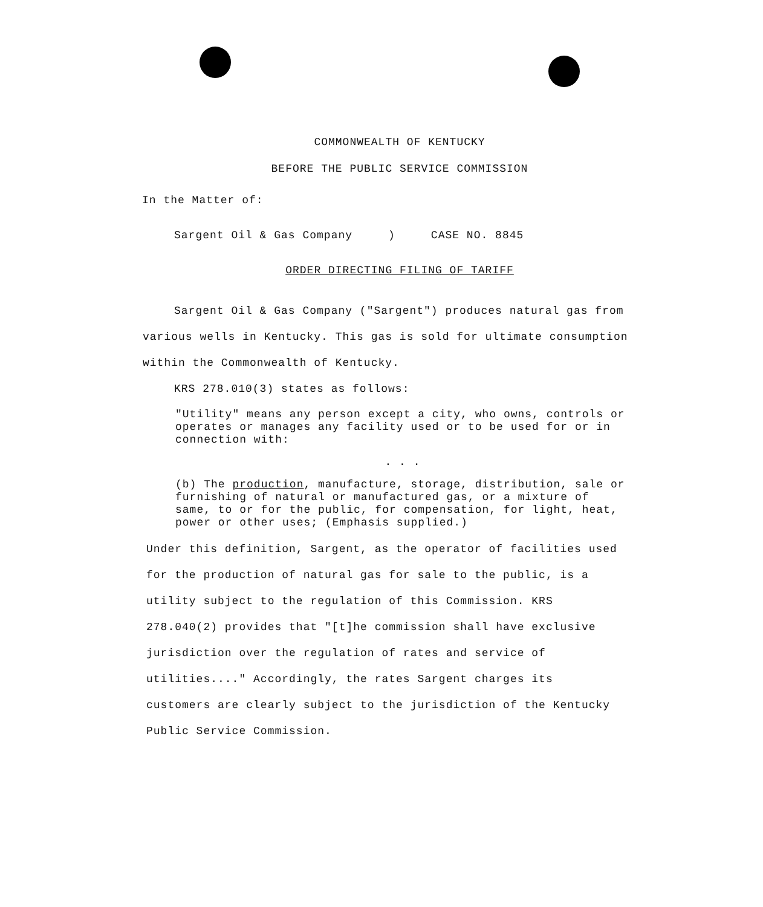COMMONWEALTH OF KENTUCKY
BEFORE THE PUBLIC SERVICE COMMISSION
In the Matter of:
Sargent Oil & Gas Company ) CASE NO. 8845
ORDER DIRECTING FILING OF TARIFF
Sargent Oil & Gas Company ("Sargent") produces natural gas from various wells in Kentucky. This gas is sold for ultimate consumption within the Commonwealth of Kentucky.
KRS 278.010(3) states as follows:
"Utility" means any person except a city, who owns, controls or operates or manages any facility used or to be used for or in connection with:
. . .
(b) The production, manufacture, storage, distribution, sale or furnishing of natural or manufactured gas, or a mixture of same, to or for the public, for compensation, for light, heat, power or other uses; (Emphasis supplied.)
Under this definition, Sargent, as the operator of facilities used for the production of natural gas for sale to the public, is a utility subject to the regulation of this Commission. KRS 278.040(2) provides that "[t]he commission shall have exclusive jurisdiction over the regulation of rates and service of utilities...." Accordingly, the rates Sargent charges its customers are clearly subject to the jurisdiction of the Kentucky Public Service Commission.